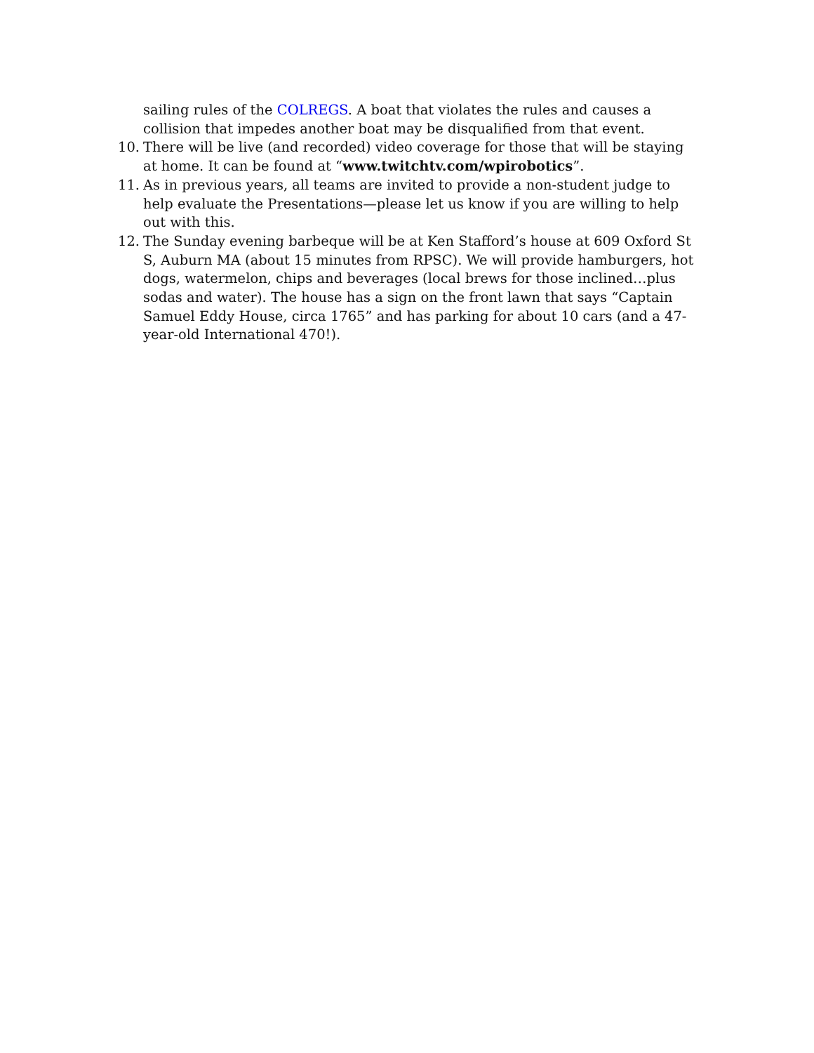sailing rules of the COLREGS. A boat that violates the rules and causes a collision that impedes another boat may be disqualified from that event.
10. There will be live (and recorded) video coverage for those that will be staying at home. It can be found at “www.twitchtv.com/wpirobotics”.
11. As in previous years, all teams are invited to provide a non-student judge to help evaluate the Presentations—please let us know if you are willing to help out with this.
12. The Sunday evening barbeque will be at Ken Stafford’s house at 609 Oxford St S, Auburn MA (about 15 minutes from RPSC). We will provide hamburgers, hot dogs, watermelon, chips and beverages (local brews for those inclined…plus sodas and water). The house has a sign on the front lawn that says “Captain Samuel Eddy House, circa 1765” and has parking for about 10 cars (and a 47-year-old International 470!).